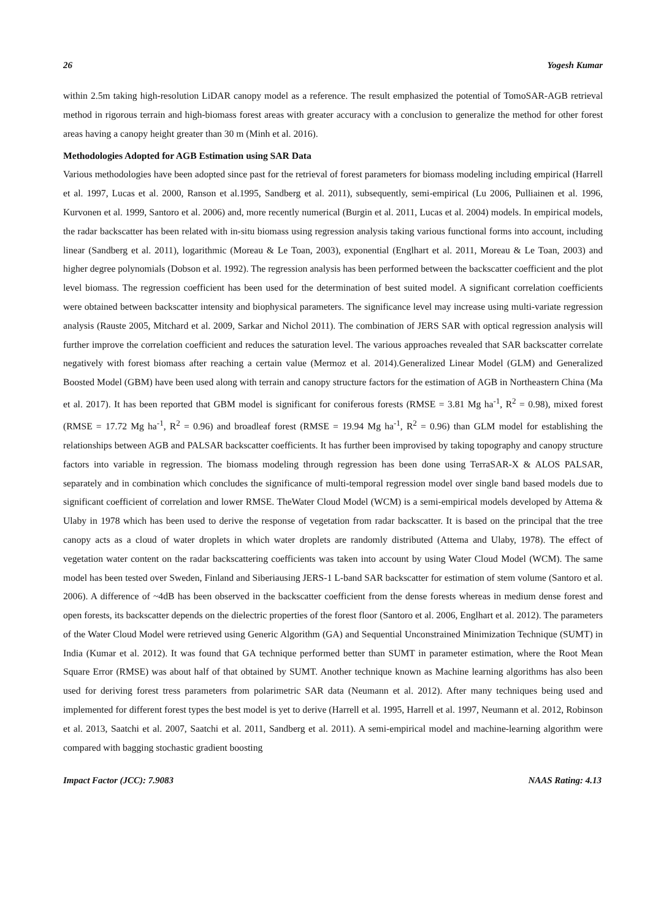26 Yogesh Kumar
within 2.5m taking high-resolution LiDAR canopy model as a reference. The result emphasized the potential of TomoSAR-AGB retrieval method in rigorous terrain and high-biomass forest areas with greater accuracy with a conclusion to generalize the method for other forest areas having a canopy height greater than 30 m (Minh et al. 2016).
Methodologies Adopted for AGB Estimation using SAR Data
Various methodologies have been adopted since past for the retrieval of forest parameters for biomass modeling including empirical (Harrell et al. 1997, Lucas et al. 2000, Ranson et al.1995, Sandberg et al. 2011), subsequently, semi-empirical (Lu 2006, Pulliainen et al. 1996, Kurvonen et al. 1999, Santoro et al. 2006) and, more recently numerical (Burgin et al. 2011, Lucas et al. 2004) models. In empirical models, the radar backscatter has been related with in-situ biomass using regression analysis taking various functional forms into account, including linear (Sandberg et al. 2011), logarithmic (Moreau & Le Toan, 2003), exponential (Englhart et al. 2011, Moreau & Le Toan, 2003) and higher degree polynomials (Dobson et al. 1992). The regression analysis has been performed between the backscatter coefficient and the plot level biomass. The regression coefficient has been used for the determination of best suited model. A significant correlation coefficients were obtained between backscatter intensity and biophysical parameters. The significance level may increase using multi-variate regression analysis (Rauste 2005, Mitchard et al. 2009, Sarkar and Nichol 2011). The combination of JERS SAR with optical regression analysis will further improve the correlation coefficient and reduces the saturation level. The various approaches revealed that SAR backscatter correlate negatively with forest biomass after reaching a certain value (Mermoz et al. 2014).Generalized Linear Model (GLM) and Generalized Boosted Model (GBM) have been used along with terrain and canopy structure factors for the estimation of AGB in Northeastern China (Ma et al. 2017). It has been reported that GBM model is significant for coniferous forests (RMSE = 3.81 Mg ha<sup>-1</sup>, R<sup>2</sup> = 0.98), mixed forest (RMSE = 17.72 Mg ha<sup>-1</sup>, R<sup>2</sup> = 0.96) and broadleaf forest (RMSE = 19.94 Mg ha<sup>-1</sup>, R<sup>2</sup> = 0.96) than GLM model for establishing the relationships between AGB and PALSAR backscatter coefficients. It has further been improvised by taking topography and canopy structure factors into variable in regression. The biomass modeling through regression has been done using TerraSAR-X & ALOS PALSAR, separately and in combination which concludes the significance of multi-temporal regression model over single band based models due to significant coefficient of correlation and lower RMSE. TheWater Cloud Model (WCM) is a semi-empirical models developed by Attema & Ulaby in 1978 which has been used to derive the response of vegetation from radar backscatter. It is based on the principal that the tree canopy acts as a cloud of water droplets in which water droplets are randomly distributed (Attema and Ulaby, 1978). The effect of vegetation water content on the radar backscattering coefficients was taken into account by using Water Cloud Model (WCM). The same model has been tested over Sweden, Finland and Siberiausing JERS-1 L-band SAR backscatter for estimation of stem volume (Santoro et al. 2006). A difference of ~4dB has been observed in the backscatter coefficient from the dense forests whereas in medium dense forest and open forests, its backscatter depends on the dielectric properties of the forest floor (Santoro et al. 2006, Englhart et al. 2012). The parameters of the Water Cloud Model were retrieved using Generic Algorithm (GA) and Sequential Unconstrained Minimization Technique (SUMT) in India (Kumar et al. 2012). It was found that GA technique performed better than SUMT in parameter estimation, where the Root Mean Square Error (RMSE) was about half of that obtained by SUMT. Another technique known as Machine learning algorithms has also been used for deriving forest tress parameters from polarimetric SAR data (Neumann et al. 2012). After many techniques being used and implemented for different forest types the best model is yet to derive (Harrell et al. 1995, Harrell et al. 1997, Neumann et al. 2012, Robinson et al. 2013, Saatchi et al. 2007, Saatchi et al. 2011, Sandberg et al. 2011). A semi-empirical model and machine-learning algorithm were compared with bagging stochastic gradient boosting
Impact Factor (JCC): 7.9083 NAAS Rating: 4.13